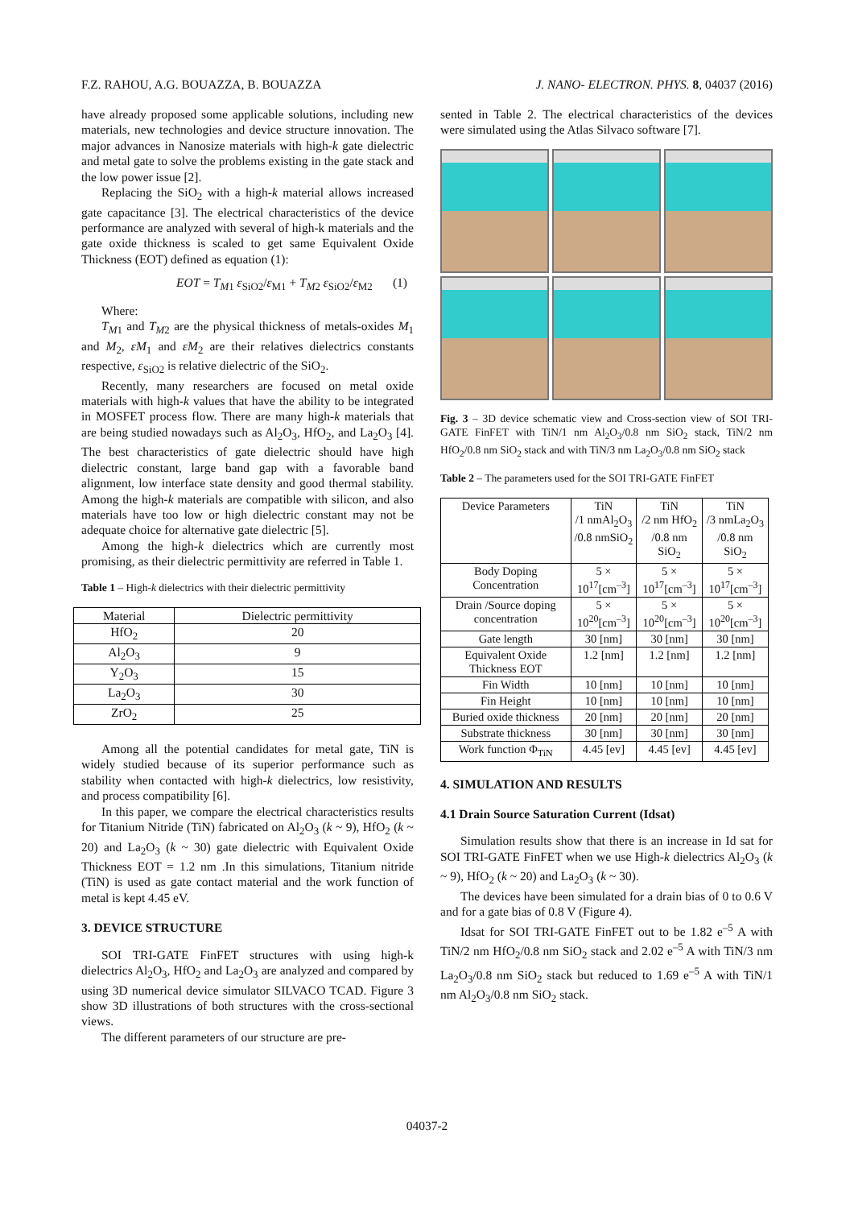F.Z. RAHOU, A.G. BOUAZZA, B. BOUAZZA J. NANO- ELECTRON. PHYS. 8, 04037 (2016)
have already proposed some applicable solutions, including new materials, new technologies and device structure innovation. The major advances in Nanosize materials with high-k gate dielectric and metal gate to solve the problems existing in the gate stack and the low power issue [2].
Replacing the SiO<sub>2</sub> with a high-k material allows increased gate capacitance [3]. The electrical characteristics of the device performance are analyzed with several of high-k materials and the gate oxide thickness is scaled to get same Equivalent Oxide Thickness (EOT) defined as equation (1):
EOT = T<sub>M1</sub> ε<sub>SiO2</sub>/ε<sub>M1</sub> + T<sub>M2</sub> ε<sub>SiO2</sub>/ε<sub>M2</sub> (1)
Where:
T<sub>M</sub><sub>1</sub> and T<sub>M</sub><sub>2</sub> are the physical thickness of metals-oxides M<sub>1</sub> and M<sub>2</sub>, εM<sub>1</sub> and εM<sub>2</sub> are their relatives dielectrics constants respective, ε<sub>SiO2</sub> is relative dielectric of the SiO<sub>2</sub>.
Recently, many researchers are focused on metal oxide materials with high-k values that have the ability to be integrated in MOSFET process flow. There are many high-k materials that are being studied nowadays such as Al<sub>2</sub>O<sub>3</sub>, HfO<sub>2</sub>, and La<sub>2</sub>O<sub>3</sub> [4]. The best characteristics of gate dielectric should have high dielectric constant, large band gap with a favorable band alignment, low interface state density and good thermal stability. Among the high-k materials are compatible with silicon, and also materials have too low or high dielectric constant may not be adequate choice for alternative gate dielectric [5].
Among the high-k dielectrics which are currently most promising, as their dielectric permittivity are referred in Table 1.
Table 1 – High-k dielectrics with their dielectric permittivity
| Material | Dielectric permittivity |
| --- | --- |
| HfO<sub>2</sub> | 20 |
| Al<sub>2</sub>O<sub>3</sub> | 9 |
| Y<sub>2</sub>O<sub>3</sub> | 15 |
| La<sub>2</sub>O<sub>3</sub> | 30 |
| ZrO<sub>2</sub> | 25 |
Among all the potential candidates for metal gate, TiN is widely studied because of its superior performance such as stability when contacted with high-k dielectrics, low resistivity, and process compatibility [6].
In this paper, we compare the electrical characteristics results for Titanium Nitride (TiN) fabricated on Al<sub>2</sub>O<sub>3</sub> (k ~ 9), HfO<sub>2</sub> (k ~ 20) and La<sub>2</sub>O<sub>3</sub> (k ~ 30) gate dielectric with Equivalent Oxide Thickness EOT = 1.2 nm .In this simulations, Titanium nitride (TiN) is used as gate contact material and the work function of metal is kept 4.45 eV.
3. DEVICE STRUCTURE
SOI TRI-GATE FinFET structures with using high-k dielectrics Al<sub>2</sub>O<sub>3</sub>, HfO<sub>2</sub> and La<sub>2</sub>O<sub>3</sub> are analyzed and compared by using 3D numerical device simulator SILVACO TCAD. Figure 3 show 3D illustrations of both structures with the cross-sectional views.
The different parameters of our structure are pre-
sented in Table 2. The electrical characteristics of the devices were simulated using the Atlas Silvaco software [7].
Fig. 3 – 3D device schematic view and Cross-section view of SOI TRI-GATE FinFET with TiN/1 nm Al<sub>2</sub>O<sub>3</sub>/0.8 nm SiO<sub>2</sub> stack, TiN/2 nm HfO<sub>2</sub>/0.8 nm SiO<sub>2</sub> stack and with TiN/3 nm La<sub>2</sub>O<sub>3</sub>/0.8 nm SiO<sub>2</sub> stack
Table 2 – The parameters used for the SOI TRI-GATE FinFET
| Device Parameters | TiN /1 nmAl<sub>2</sub>O<sub>3</sub> /0.8 nmSiO<sub>2</sub> | TiN /2 nm HfO<sub>2</sub> /0.8 nm SiO<sub>2</sub> | TiN /3 nmLa<sub>2</sub>O<sub>3</sub> /0.8 nm SiO<sub>2</sub> |
| --- | --- | --- | --- |
| Body Doping Concentration | 5 × 10<sup>17</sup>[cm<sup>–3</sup>] | 5 × 10<sup>17</sup>[cm<sup>–3</sup>] | 5 × 10<sup>17</sup>[cm<sup>–3</sup>] |
| Drain /Source doping concentration | 5 × 10<sup>20</sup>[cm<sup>–3</sup>] | 5 × 10<sup>20</sup>[cm<sup>–3</sup>] | 5 × 10<sup>20</sup>[cm<sup>–3</sup>] |
| Gate length | 30 [nm] | 30 [nm] | 30 [nm] |
| Equivalent Oxide Thickness EOT | 1.2 [nm] | 1.2 [nm] | 1.2 [nm] |
| Fin Width | 10 [nm] | 10 [nm] | 10 [nm] |
| Fin Height | 10 [nm] | 10 [nm] | 10 [nm] |
| Buried oxide thickness | 20 [nm] | 20 [nm] | 20 [nm] |
| Substrate thickness | 30 [nm] | 30 [nm] | 30 [nm] |
| Work function Φ<sub>TiN</sub> | 4.45 [ev] | 4.45 [ev] | 4.45 [ev] |
4. SIMULATION AND RESULTS
4.1 Drain Source Saturation Current (Idsat)
Simulation results show that there is an increase in Id sat for SOI TRI-GATE FinFET when we use High-k dielectrics Al<sub>2</sub>O<sub>3</sub> (k ~ 9), HfO<sub>2</sub> (k ~ 20) and La<sub>2</sub>O<sub>3</sub> (k ~ 30).
The devices have been simulated for a drain bias of 0 to 0.6 V and for a gate bias of 0.8 V (Figure 4).
Idsat for SOI TRI-GATE FinFET out to be 1.82 e<sup>–5</sup> A with TiN/2 nm HfO<sub>2</sub>/0.8 nm SiO<sub>2</sub> stack and 2.02 e<sup>–5</sup> A with TiN/3 nm La<sub>2</sub>O<sub>3</sub>/0.8 nm SiO<sub>2</sub> stack but reduced to 1.69 e<sup>–5</sup> A with TiN/1 nm Al<sub>2</sub>O<sub>3</sub>/0.8 nm SiO<sub>2</sub> stack.
04037-2